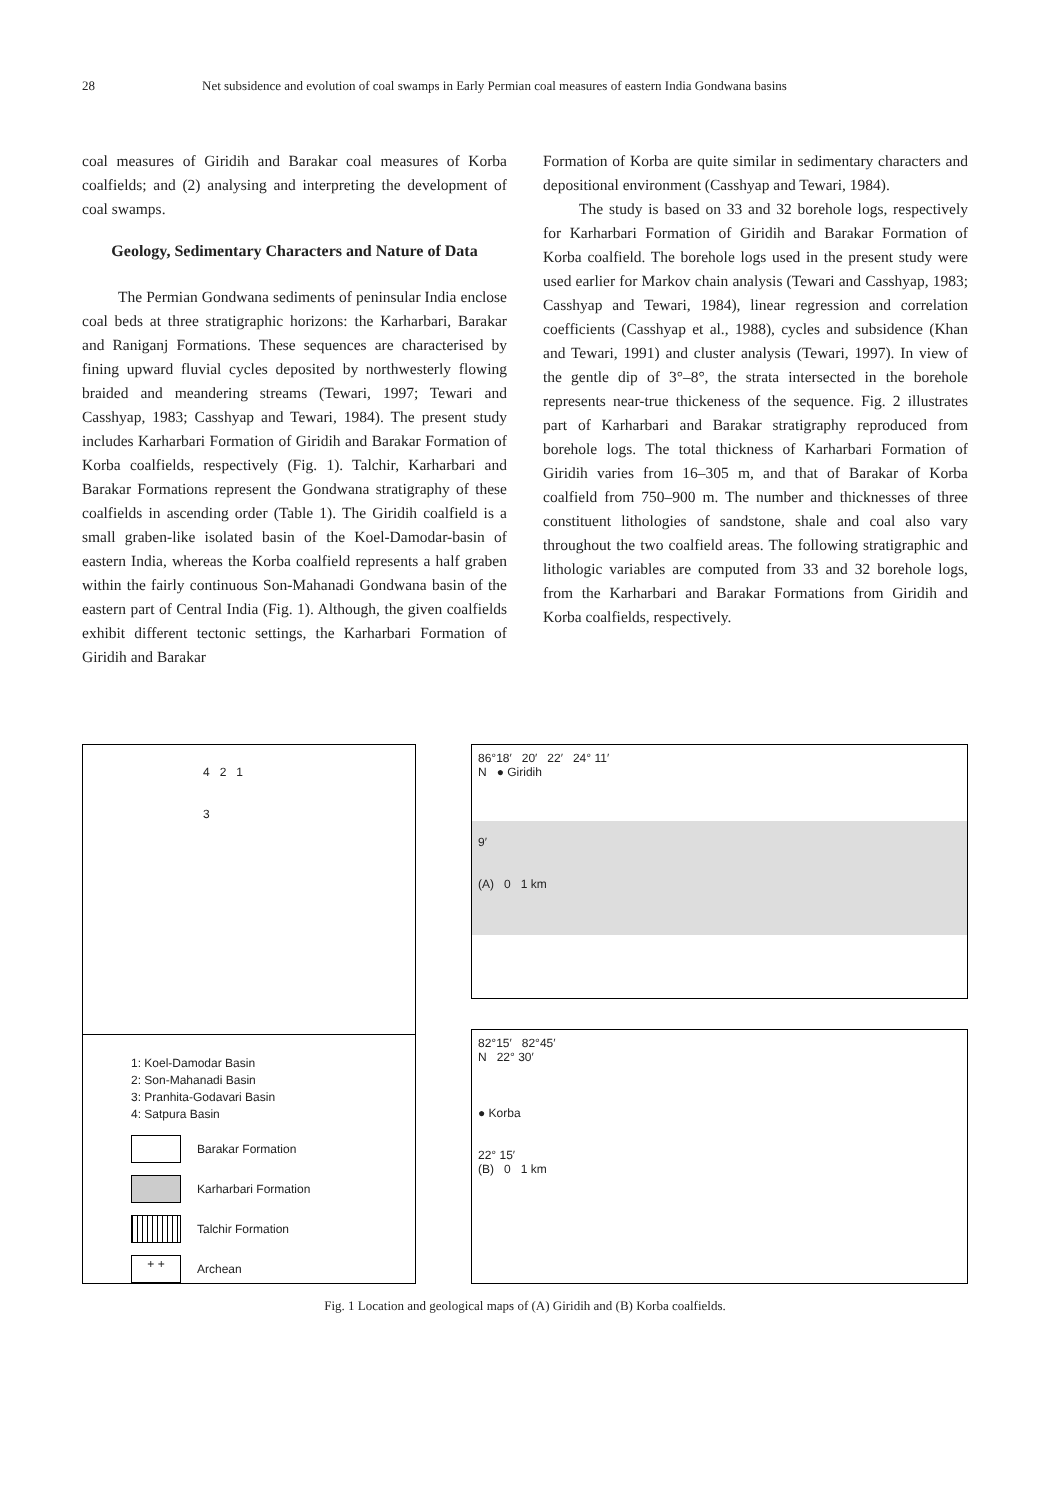28 Net subsidence and evolution of coal swamps in Early Permian coal measures of eastern India Gondwana basins
coal measures of Giridih and Barakar coal measures of Korba coalfields; and (2) analysing and interpreting the development of coal swamps.
Geology, Sedimentary Characters and Nature of Data
The Permian Gondwana sediments of peninsular India enclose coal beds at three stratigraphic horizons: the Karharbari, Barakar and Raniganj Formations. These sequences are characterised by fining upward fluvial cycles deposited by northwesterly flowing braided and meandering streams (Tewari, 1997; Tewari and Casshyap, 1983; Casshyap and Tewari, 1984). The present study includes Karharbari Formation of Giridih and Barakar Formation of Korba coalfields, respectively (Fig. 1). Talchir, Karharbari and Barakar Formations represent the Gondwana stratigraphy of these coalfields in ascending order (Table 1). The Giridih coalfield is a small graben-like isolated basin of the Koel-Damodar-basin of eastern India, whereas the Korba coalfield represents a half graben within the fairly continuous Son-Mahanadi Gondwana basin of the eastern part of Central India (Fig. 1). Although, the given coalfields exhibit different tectonic settings, the Karharbari Formation of Giridih and Barakar
Formation of Korba are quite similar in sedimentary characters and depositional environment (Casshyap and Tewari, 1984).
The study is based on 33 and 32 borehole logs, respectively for Karharbari Formation of Giridih and Barakar Formation of Korba coalfield. The borehole logs used in the present study were used earlier for Markov chain analysis (Tewari and Casshyap, 1983; Casshyap and Tewari, 1984), linear regression and correlation coefficients (Casshyap et al., 1988), cycles and subsidence (Khan and Tewari, 1991) and cluster analysis (Tewari, 1997). In view of the gentle dip of 3°–8°, the strata intersected in the borehole represents near-true thickeness of the sequence. Fig. 2 illustrates part of Karharbari and Barakar stratigraphy reproduced from borehole logs. The total thickness of Karharbari Formation of Giridih varies from 16–305 m, and that of Barakar of Korba coalfield from 750–900 m. The number and thicknesses of three constituent lithologies of sandstone, shale and coal also vary throughout the two coalfield areas. The following stratigraphic and lithologic variables are computed from 33 and 32 borehole logs, from the Karharbari and Barakar Formations from Giridih and Korba coalfields, respectively.
4 2 1
3
1: Koel-Damodar Basin
2: Son-Mahanadi Basin
3: Pranhita-Godavari Basin
4: Satpura Basin
Barakar Formation
Karharbari Formation
Talchir Formation
+ +
Archean
86°18′ 20′ 22′ 24° 11′
N ● Giridih
9′
(A) 0 1 km
82°15′ 82°45′
N 22° 30′
● Korba
22° 15′
(B) 0 1 km
Fig. 1 Location and geological maps of (A) Giridih and (B) Korba coalfields.